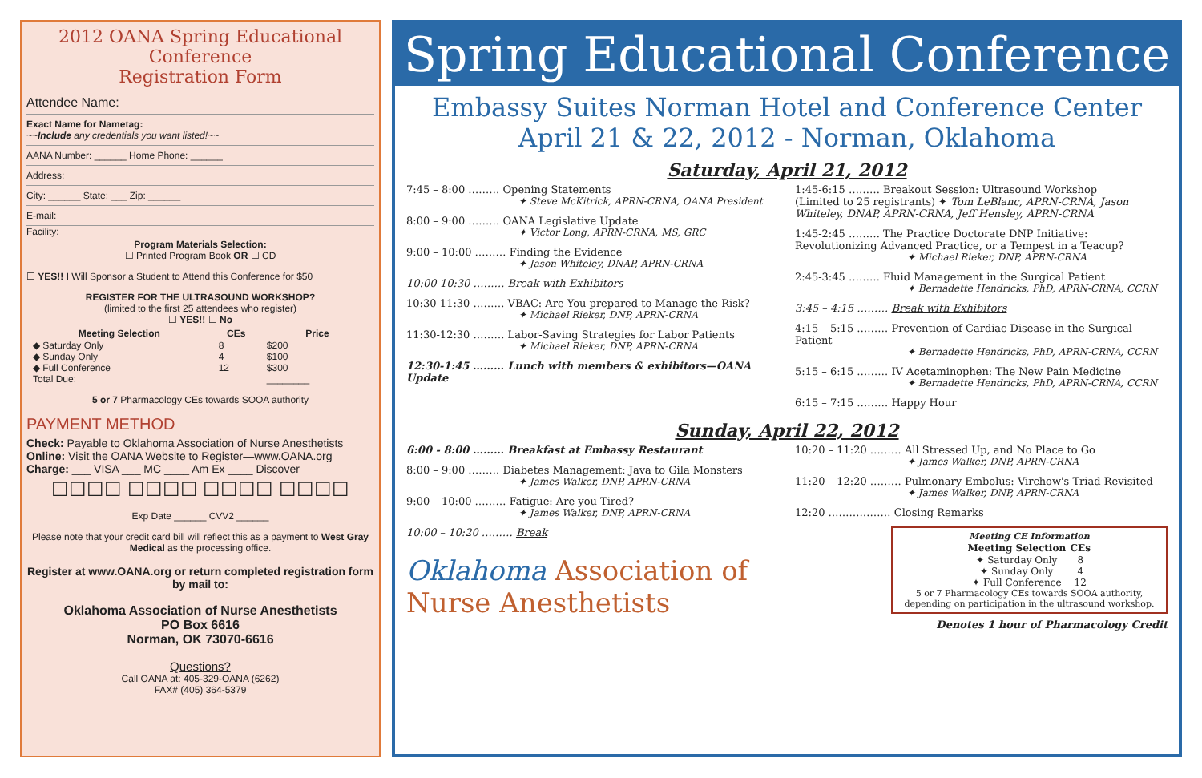2012 OANA Spring Educational Conference
Registration Form
Attendee Name:
Exact Name for Nametag:
~~Include any credentials you want listed!~~
AANA Number: ______ Home Phone: ______
Address:
City: ______ State: ___ Zip: ______
E-mail:
Facility:
Program Materials Selection:
☐ Printed Program Book OR ☐ CD
☐ YES!! I Will Sponsor a Student to Attend this Conference for $50
REGISTER FOR THE ULTRASOUND WORKSHOP?
(limited to the first 25 attendees who register)
☐ YES!! ☐ No
| Meeting Selection | CEs | Price |
| --- | --- | --- |
| ◆ Saturday Only | 8 | $200 |
| ◆ Sunday Only | 4 | $100 |
| ◆ Full Conference | 12 | $300 |
| Total Due: | | ________ |
5 or 7 Pharmacology CEs towards SOOA authority
PAYMENT METHOD
Check: Payable to Oklahoma Association of Nurse Anesthetists
Online: Visit the OANA Website to Register—www.OANA.org
Charge: ___ VISA ___ MC ____ Am Ex ____ Discover
☐☐☐☐ ☐☐☐☐ ☐☐☐☐ ☐☐☐☐
Exp Date ______ CVV2 ______
Please note that your credit card bill will reflect this as a payment to West Gray Medical as the processing office.
Register at www.OANA.org or return completed registration form by mail to:
Oklahoma Association of Nurse Anesthetists
PO Box 6616
Norman, OK 73070-6616
Questions?
Call OANA at: 405-329-OANA (6262)
FAX# (405) 364-5379
Spring Educational Conference
Embassy Suites Norman Hotel and Conference Center
April 21 & 22, 2012 - Norman, Oklahoma
Saturday, April 21, 2012
7:45 – 8:00 ……… Opening Statements
✦ Steve McKitrick, APRN-CRNA, OANA President
8:00 – 9:00 ……… OANA Legislative Update
✦ Victor Long, APRN-CRNA, MS, GRC
9:00 – 10:00 ……… Finding the Evidence
✦ Jason Whiteley, DNAP, APRN-CRNA
10:00-10:30 ……… Break with Exhibitors
10:30-11:30 ……… VBAC: Are You prepared to Manage the Risk?
✦ Michael Rieker, DNP, APRN-CRNA
11:30-12:30 ……… Labor-Saving Strategies for Labor Patients
✦ Michael Rieker, DNP, APRN-CRNA
12:30-1:45 ……… Lunch with members & exhibitors—OANA Update
1:45-6:15 ……… Breakout Session: Ultrasound Workshop
(Limited to 25 registrants) ✦ Tom LeBlanc, APRN-CRNA, Jason Whiteley, DNAP, APRN-CRNA, Jeff Hensley, APRN-CRNA
1:45-2:45 ……… The Practice Doctorate DNP Initiative: Revolutionizing Advanced Practice, or a Tempest in a Teacup?
✦ Michael Rieker, DNP, APRN-CRNA
2:45-3:45 ……… Fluid Management in the Surgical Patient
✦ Bernadette Hendricks, PhD, APRN-CRNA, CCRN
3:45 – 4:15 ……… Break with Exhibitors
4:15 – 5:15 ……… Prevention of Cardiac Disease in the Surgical Patient
✦ Bernadette Hendricks, PhD, APRN-CRNA, CCRN
5:15 – 6:15 ……… IV Acetaminophen: The New Pain Medicine
✦ Bernadette Hendricks, PhD, APRN-CRNA, CCRN
6:15 – 7:15 ……… Happy Hour
Sunday, April 22, 2012
6:00 - 8:00 ……… Breakfast at Embassy Restaurant
8:00 – 9:00 ……… Diabetes Management: Java to Gila Monsters
✦ James Walker, DNP, APRN-CRNA
9:00 – 10:00 ……… Fatigue: Are you Tired?
✦ James Walker, DNP, APRN-CRNA
10:00 – 10:20 ……… Break
Oklahoma Association of Nurse Anesthetists
10:20 – 11:20 ……… All Stressed Up, and No Place to Go
✦ James Walker, DNP, APRN-CRNA
11:20 – 12:20 ……… Pulmonary Embolus: Virchow's Triad Revisited
✦ James Walker, DNP, APRN-CRNA
12:20 ……………… Closing Remarks
Meeting CE Information
| Meeting Selection | CEs |
| --- | --- |
| ✦ Saturday Only | 8 |
| ✦ Sunday Only | 4 |
| ✦ Full Conference | 12 |
5 or 7 Pharmacology CEs towards SOOA authority, depending on participation in the ultrasound workshop.
Denotes 1 hour of Pharmacology Credit